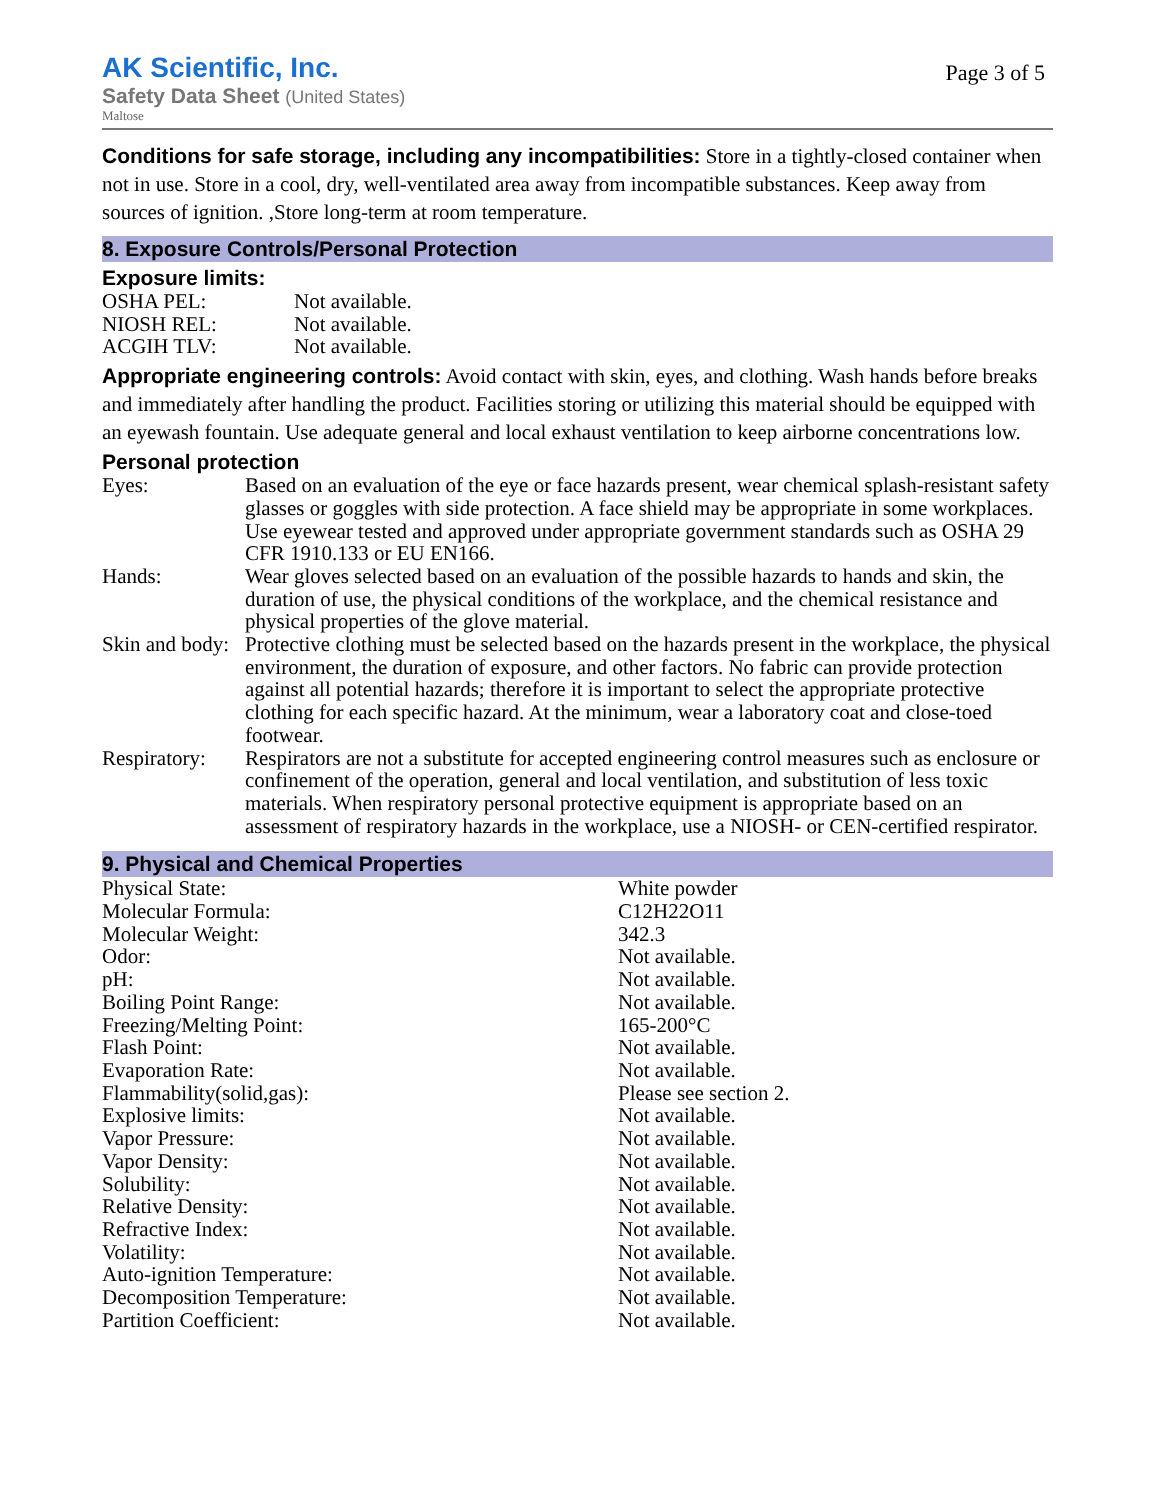AK Scientific, Inc.
Safety Data Sheet (United States)
Maltose
Page 3 of 5
Conditions for safe storage, including any incompatibilities: Store in a tightly-closed container when not in use. Store in a cool, dry, well-ventilated area away from incompatible substances. Keep away from sources of ignition. ,Store long-term at room temperature.
8. Exposure Controls/Personal Protection
Exposure limits:
| OSHA PEL: | Not available. |
| NIOSH REL: | Not available. |
| ACGIH TLV: | Not available. |
Appropriate engineering controls: Avoid contact with skin, eyes, and clothing. Wash hands before breaks and immediately after handling the product. Facilities storing or utilizing this material should be equipped with an eyewash fountain. Use adequate general and local exhaust ventilation to keep airborne concentrations low.
Personal protection
| Eyes: | Based on an evaluation of the eye or face hazards present, wear chemical splash-resistant safety glasses or goggles with side protection. A face shield may be appropriate in some workplaces. Use eyewear tested and approved under appropriate government standards such as OSHA 29 CFR 1910.133 or EU EN166. |
| Hands: | Wear gloves selected based on an evaluation of the possible hazards to hands and skin, the duration of use, the physical conditions of the workplace, and the chemical resistance and physical properties of the glove material. |
| Skin and body: | Protective clothing must be selected based on the hazards present in the workplace, the physical environment, the duration of exposure, and other factors. No fabric can provide protection against all potential hazards; therefore it is important to select the appropriate protective clothing for each specific hazard. At the minimum, wear a laboratory coat and close-toed footwear. |
| Respiratory: | Respirators are not a substitute for accepted engineering control measures such as enclosure or confinement of the operation, general and local ventilation, and substitution of less toxic materials. When respiratory personal protective equipment is appropriate based on an assessment of respiratory hazards in the workplace, use a NIOSH- or CEN-certified respirator. |
9. Physical and Chemical Properties
| Physical State: | White powder |
| Molecular Formula: | C12H22O11 |
| Molecular Weight: | 342.3 |
| Odor: | Not available. |
| pH: | Not available. |
| Boiling Point Range: | Not available. |
| Freezing/Melting Point: | 165-200°C |
| Flash Point: | Not available. |
| Evaporation Rate: | Not available. |
| Flammability(solid,gas): | Please see section 2. |
| Explosive limits: | Not available. |
| Vapor Pressure: | Not available. |
| Vapor Density: | Not available. |
| Solubility: | Not available. |
| Relative Density: | Not available. |
| Refractive Index: | Not available. |
| Volatility: | Not available. |
| Auto-ignition Temperature: | Not available. |
| Decomposition Temperature: | Not available. |
| Partition Coefficient: | Not available. |